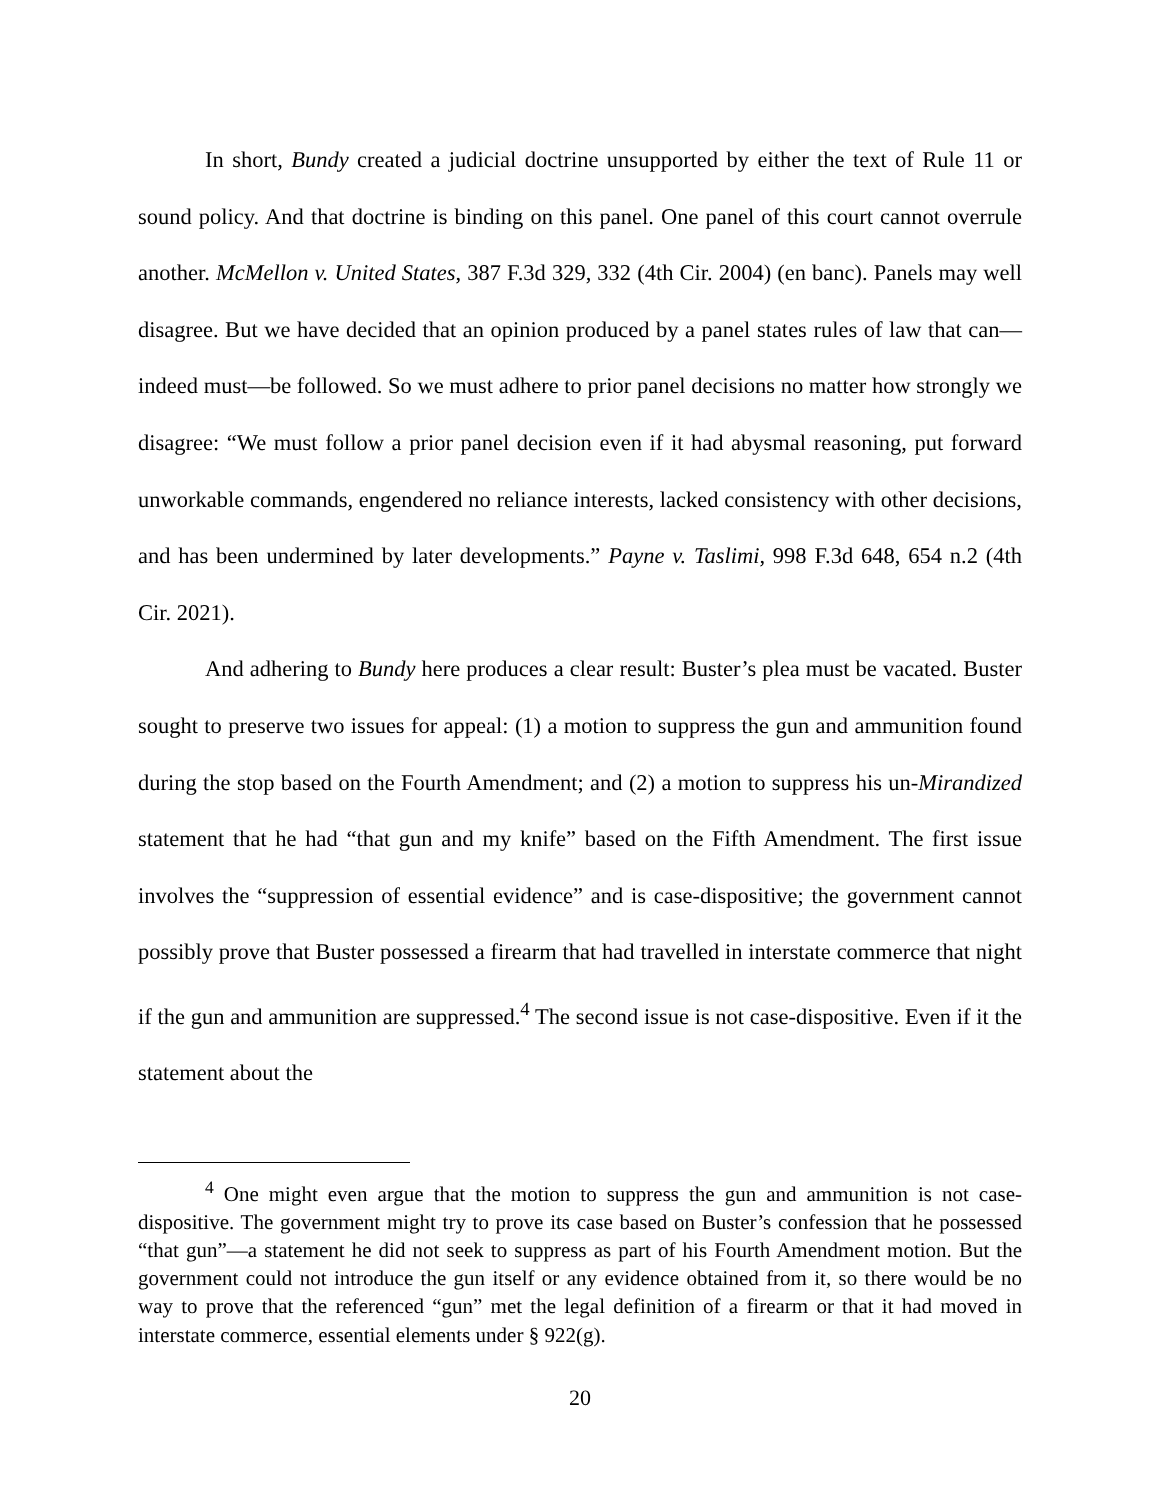In short, Bundy created a judicial doctrine unsupported by either the text of Rule 11 or sound policy. And that doctrine is binding on this panel. One panel of this court cannot overrule another. McMellon v. United States, 387 F.3d 329, 332 (4th Cir. 2004) (en banc). Panels may well disagree. But we have decided that an opinion produced by a panel states rules of law that can—indeed must—be followed. So we must adhere to prior panel decisions no matter how strongly we disagree: “We must follow a prior panel decision even if it had abysmal reasoning, put forward unworkable commands, engendered no reliance interests, lacked consistency with other decisions, and has been undermined by later developments.” Payne v. Taslimi, 998 F.3d 648, 654 n.2 (4th Cir. 2021).
And adhering to Bundy here produces a clear result: Buster’s plea must be vacated. Buster sought to preserve two issues for appeal: (1) a motion to suppress the gun and ammunition found during the stop based on the Fourth Amendment; and (2) a motion to suppress his un-Mirandized statement that he had “that gun and my knife” based on the Fifth Amendment. The first issue involves the “suppression of essential evidence” and is case-dispositive; the government cannot possibly prove that Buster possessed a firearm that had travelled in interstate commerce that night if the gun and ammunition are suppressed.<sup>4</sup> The second issue is not case-dispositive. Even if it the statement about the
<sup>4</sup> One might even argue that the motion to suppress the gun and ammunition is not case-dispositive. The government might try to prove its case based on Buster’s confession that he possessed “that gun”—a statement he did not seek to suppress as part of his Fourth Amendment motion. But the government could not introduce the gun itself or any evidence obtained from it, so there would be no way to prove that the referenced “gun” met the legal definition of a firearm or that it had moved in interstate commerce, essential elements under § 922(g).
20